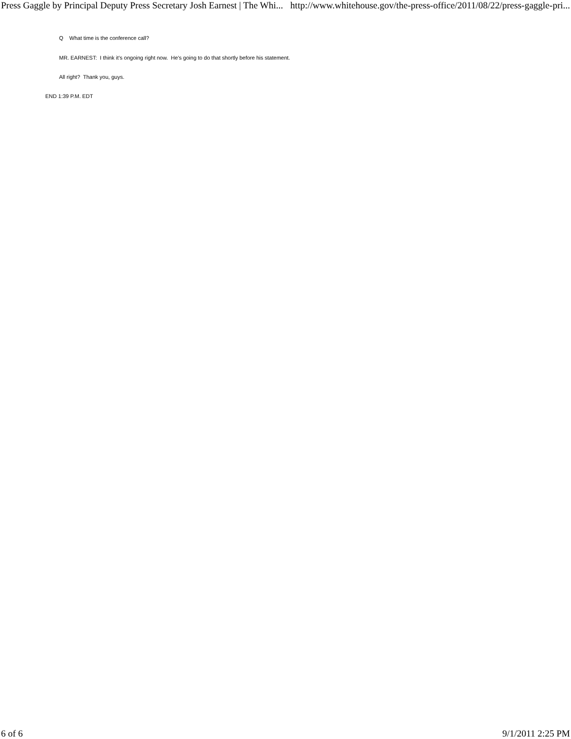Press Gaggle by Principal Deputy Press Secretary Josh Earnest | The Whi... http://www.whitehouse.gov/the-press-office/2011/08/22/press-gaggle-pri...
Q What time is the conference call?
MR. EARNEST: I think it’s ongoing right now. He’s going to do that shortly before his statement.
All right? Thank you, guys.
END 1:39 P.M. EDT
6 of 6 9/1/2011 2:25 PM